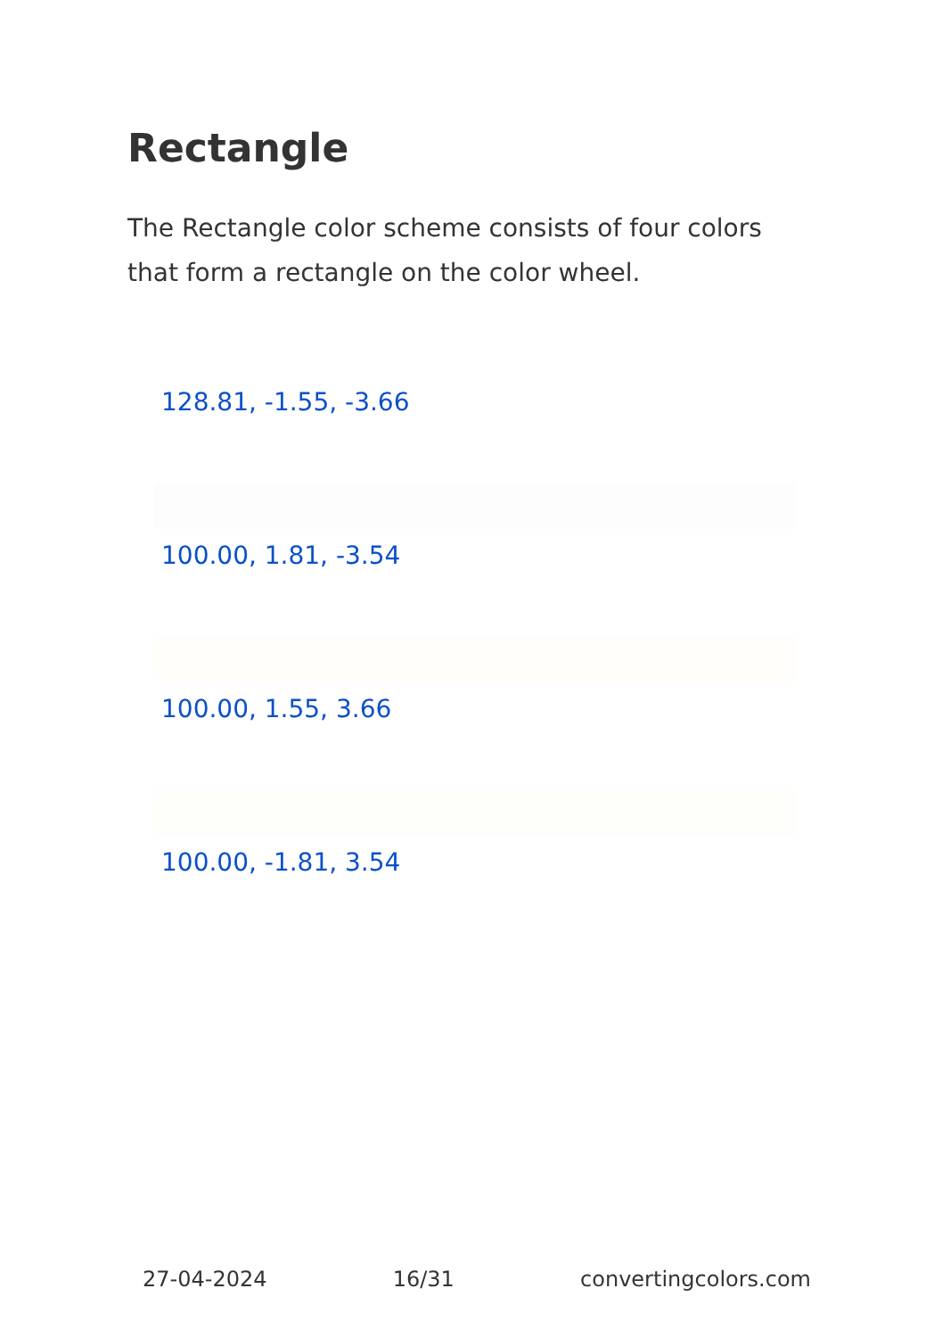Rectangle
The Rectangle color scheme consists of four colors that form a rectangle on the color wheel.
128.81, -1.55, -3.66
100.00, 1.81, -3.54
100.00, 1.55, 3.66
100.00, -1.81, 3.54
27-04-2024 16/31 convertingcolors.com